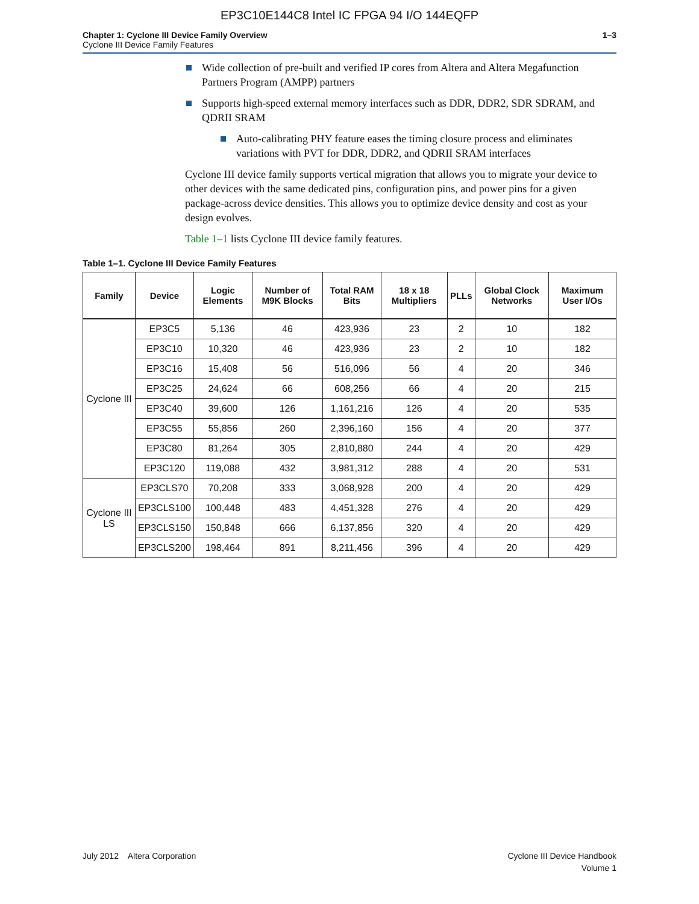EP3C10E144C8 Intel IC FPGA 94 I/O 144EQFP
Chapter 1: Cyclone III Device Family Overview
Cyclone III Device Family Features
1–3
Wide collection of pre-built and verified IP cores from Altera and Altera Megafunction Partners Program (AMPP) partners
Supports high-speed external memory interfaces such as DDR, DDR2, SDR SDRAM, and QDRII SRAM
Auto-calibrating PHY feature eases the timing closure process and eliminates variations with PVT for DDR, DDR2, and QDRII SRAM interfaces
Cyclone III device family supports vertical migration that allows you to migrate your device to other devices with the same dedicated pins, configuration pins, and power pins for a given package-across device densities. This allows you to optimize device density and cost as your design evolves.
Table 1–1 lists Cyclone III device family features.
Table 1–1. Cyclone III Device Family Features
| Family | Device | Logic Elements | Number of M9K Blocks | Total RAM Bits | 18 x 18 Multipliers | PLLs | Global Clock Networks | Maximum User I/Os |
| --- | --- | --- | --- | --- | --- | --- | --- | --- |
| Cyclone III | EP3C5 | 5,136 | 46 | 423,936 | 23 | 2 | 10 | 182 |
| | EP3C10 | 10,320 | 46 | 423,936 | 23 | 2 | 10 | 182 |
| | EP3C16 | 15,408 | 56 | 516,096 | 56 | 4 | 20 | 346 |
| | EP3C25 | 24,624 | 66 | 608,256 | 66 | 4 | 20 | 215 |
| | EP3C40 | 39,600 | 126 | 1,161,216 | 126 | 4 | 20 | 535 |
| | EP3C55 | 55,856 | 260 | 2,396,160 | 156 | 4 | 20 | 377 |
| | EP3C80 | 81,264 | 305 | 2,810,880 | 244 | 4 | 20 | 429 |
| | EP3C120 | 119,088 | 432 | 3,981,312 | 288 | 4 | 20 | 531 |
| Cyclone III LS | EP3CLS70 | 70,208 | 333 | 3,068,928 | 200 | 4 | 20 | 429 |
| | EP3CLS100 | 100,448 | 483 | 4,451,328 | 276 | 4 | 20 | 429 |
| | EP3CLS150 | 150,848 | 666 | 6,137,856 | 320 | 4 | 20 | 429 |
| | EP3CLS200 | 198,464 | 891 | 8,211,456 | 396 | 4 | 20 | 429 |
July 2012 Altera Corporation
Cyclone III Device Handbook
Volume 1